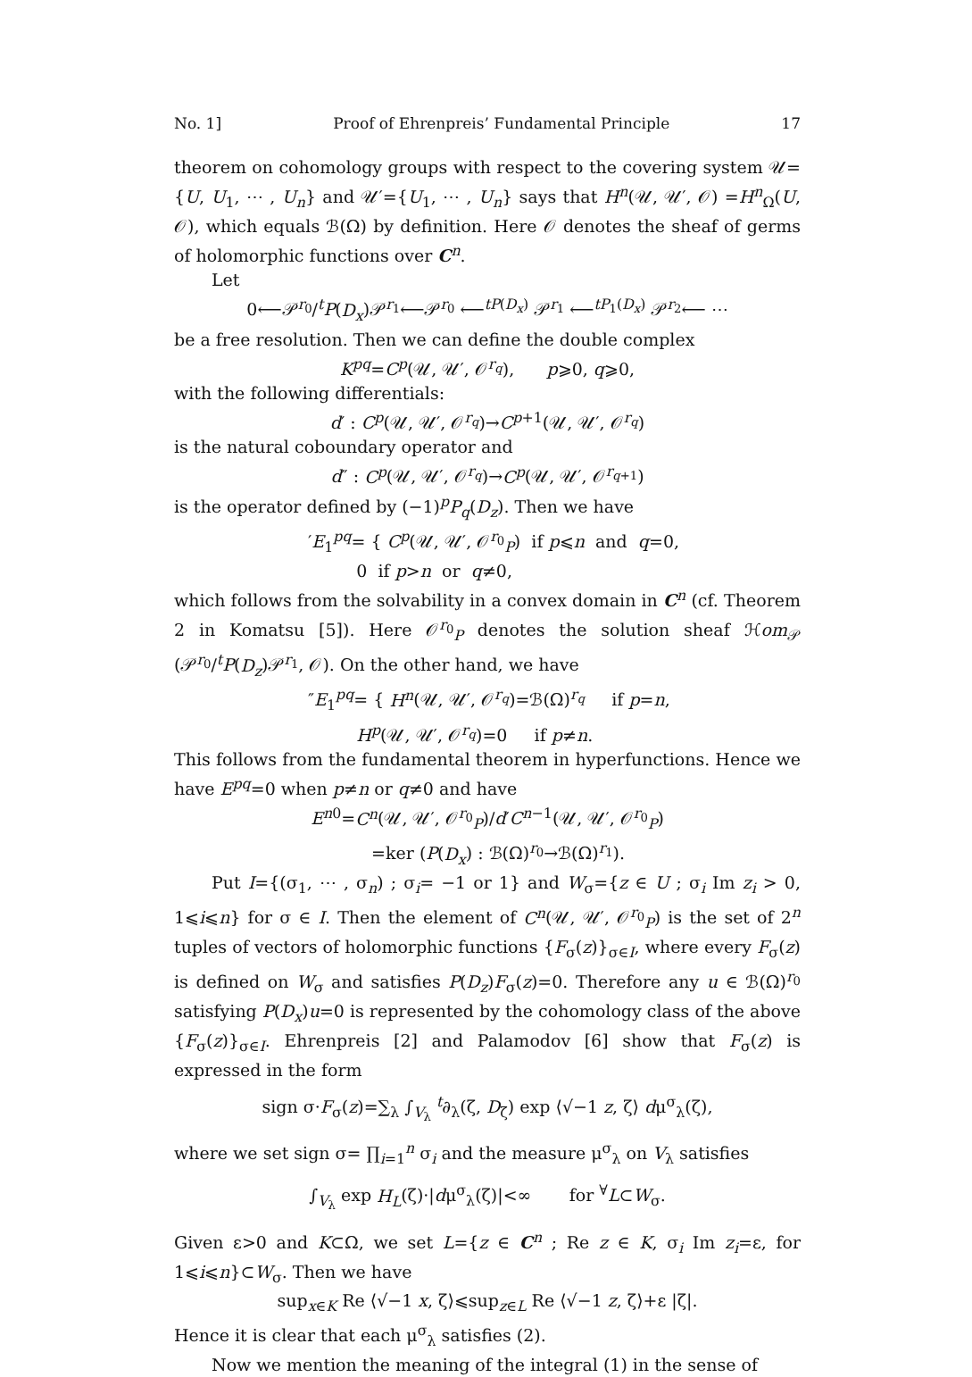No. 1] Proof of Ehrenpreis’ Fundamental Principle 17
theorem on cohomology groups with respect to the covering system 𝒰={U, U<sub>1</sub>, ⋯ , U<sub>n</sub>} and 𝒰′={U<sub>1</sub>, ⋯ , U<sub>n</sub>} says that H<sup>n</sup>(𝒰, 𝒰′, 𝒪) =H<sup>n</sup><sub>Ω</sub>(U, 𝒪), which equals ℬ(Ω) by definition. Here 𝒪 denotes the sheaf of germs of holomorphic functions over C<sup>n</sup>.
Let
0⟵𝒫<sup>r<sub>0</sub></sup>/<sup>t</sup>P(D<sub>x</sub>)𝒫<sup>r<sub>1</sub></sup>⟵𝒫<sup>r<sub>0</sub></sup> ⟵<sup>tP(D<sub>x</sub>)</sup> 𝒫<sup>r<sub>1</sub></sup> ⟵<sup>tP<sub>1</sub>(D<sub>x</sub>)</sup> 𝒫<sup>r<sub>2</sub></sup>⟵ ⋯
be a free resolution. Then we can define the double complex
K<sup>pq</sup>=C<sup>p</sup>(𝒰, 𝒰′, 𝒪<sup>r<sub>q</sub></sup>), p⩾0, q⩾0,
with the following differentials:
d′ : C<sup>p</sup>(𝒰, 𝒰′, 𝒪<sup>r<sub>q</sub></sup>)→C<sup>p+1</sup>(𝒰, 𝒰′, 𝒪<sup>r<sub>q</sub></sup>)
is the natural coboundary operator and
d″ : C<sup>p</sup>(𝒰, 𝒰′, 𝒪<sup>r<sub>q</sub></sup>)→C<sup>p</sup>(𝒰, 𝒰′, 𝒪<sup>r<sub>q+1</sub></sup>)
is the operator defined by (−1)<sup>p</sup>P<sub>q</sub>(D<sub>z</sub>). Then we have
′E<sub>1</sub><sup>pq</sup>= { C<sup>p</sup>(𝒰, 𝒰′, 𝒪<sup>r<sub>0</sub></sup><sub>P</sub>) if p⩽n and q=0,
0 if p>n or q≠0,
which follows from the solvability in a convex domain in C<sup>n</sup> (cf. Theorem 2 in Komatsu [5]). Here 𝒪<sup>r<sub>0</sub></sup><sub>P</sub> denotes the solution sheaf ℋom<sub>𝒫</sub> (𝒫<sup>r<sub>0</sub></sup>/<sup>t</sup>P(D<sub>z</sub>)𝒫<sup>r<sub>1</sub></sup>, 𝒪). On the other hand, we have
″E<sub>1</sub><sup>pq</sup>= { H<sup>n</sup>(𝒰, 𝒰′, 𝒪<sup>r<sub>q</sub></sup>)=ℬ(Ω)<sup>r<sub>q</sub></sup> if p=n,
H<sup>p</sup>(𝒰, 𝒰′, 𝒪<sup>r<sub>q</sub></sup>)=0 if p≠n.
This follows from the fundamental theorem in hyperfunctions. Hence we have E<sup>pq</sup>=0 when p≠n or q≠0 and have
E<sup>n0</sup>=C<sup>n</sup>(𝒰, 𝒰′, 𝒪<sup>r<sub>0</sub></sup><sub>P</sub>)/d′C<sup>n−1</sup>(𝒰, 𝒰′, 𝒪<sup>r<sub>0</sub></sup><sub>P</sub>)
=ker (P(D<sub>x</sub>) : ℬ(Ω)<sup>r<sub>0</sub></sup>→ℬ(Ω)<sup>r<sub>1</sub></sup>).
Put I={(σ<sub>1</sub>, ⋯ , σ<sub>n</sub>) ; σ<sub>i</sub>= −1 or 1} and W<sub>σ</sub>={z ∈ U ; σ<sub>i</sub> Im z<sub>i</sub> > 0, 1⩽i⩽n} for σ ∈ I. Then the element of C<sup>n</sup>(𝒰, 𝒰′, 𝒪<sup>r<sub>0</sub></sup><sub>P</sub>) is the set of 2<sup>n</sup> tuples of vectors of holomorphic functions {F<sub>σ</sub>(z)}<sub>σ∈I</sub>, where every F<sub>σ</sub>(z) is defined on W<sub>σ</sub> and satisfies P(D<sub>z</sub>)F<sub>σ</sub>(z)=0. Therefore any u ∈ ℬ(Ω)<sup>r<sub>0</sub></sup> satisfying P(D<sub>x</sub>)u=0 is represented by the cohomology class of the above {F<sub>σ</sub>(z)}<sub>σ∈I</sub>. Ehrenpreis [2] and Palamodov [6] show that F<sub>σ</sub>(z) is expressed in the form
sign σ·F<sub>σ</sub>(z)=∑<sub>λ</sub> ∫<sub>V<sub>λ</sub></sub> <sup>t</sup>∂<sub>λ</sub>(ζ, D<sub>ζ</sub>) exp ⟨√−1 z, ζ⟩ dμ<sup>σ</sup><sub>λ</sub>(ζ),
where we set sign σ= ∏<sub>i=1</sub><sup>n</sup> σ<sub>i</sub> and the measure μ<sup>σ</sup><sub>λ</sub> on V<sub>λ</sub> satisfies
∫<sub>V<sub>λ</sub></sub> exp H<sub>L</sub>(ζ)·|dμ<sup>σ</sup><sub>λ</sub>(ζ)|<∞ for <sup>∀</sup>L⊂W<sub>σ</sub>.
Given ε>0 and K⊂Ω, we set L={z ∈ C<sup>n</sup> ; Re z ∈ K, σ<sub>i</sub> Im z<sub>i</sub>=ε, for 1⩽i⩽n}⊂W<sub>σ</sub>. Then we have
sup<sub>x∈K</sub> Re ⟨√−1 x, ζ⟩⩽sup<sub>z∈L</sub> Re ⟨√−1 z, ζ⟩+ε |ζ|.
Hence it is clear that each μ<sup>σ</sup><sub>λ</sub> satisfies (2).
Now we mention the meaning of the integral (1) in the sense of